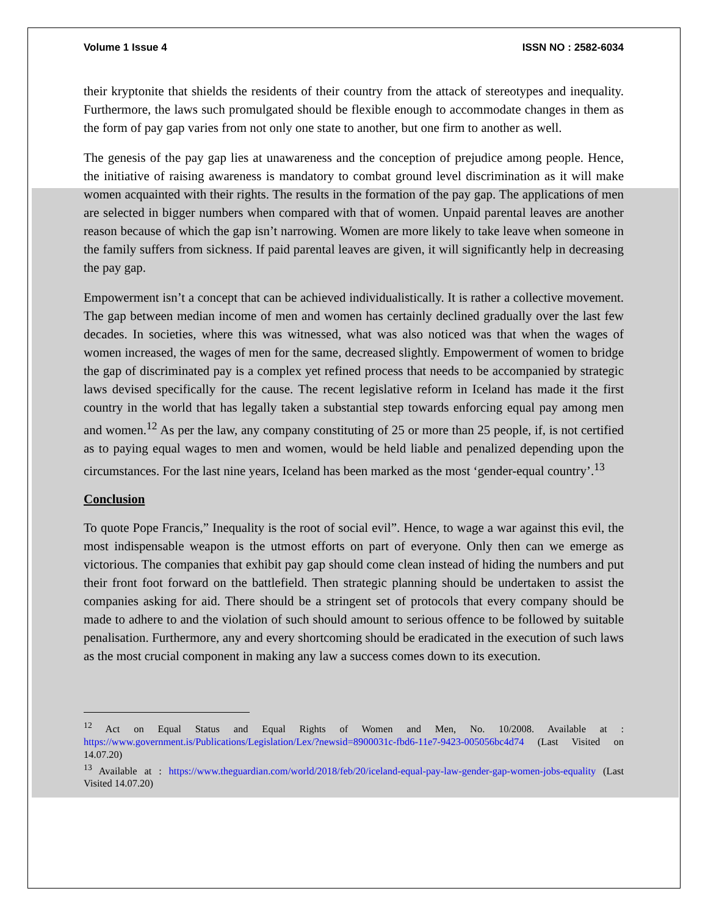Volume 1 Issue 4 ISSN NO : 2582-6034
their kryptonite that shields the residents of their country from the attack of stereotypes and inequality. Furthermore, the laws such promulgated should be flexible enough to accommodate changes in them as the form of pay gap varies from not only one state to another, but one firm to another as well.
The genesis of the pay gap lies at unawareness and the conception of prejudice among people. Hence, the initiative of raising awareness is mandatory to combat ground level discrimination as it will make women acquainted with their rights. The results in the formation of the pay gap. The applications of men are selected in bigger numbers when compared with that of women. Unpaid parental leaves are another reason because of which the gap isn’t narrowing. Women are more likely to take leave when someone in the family suffers from sickness. If paid parental leaves are given, it will significantly help in decreasing the pay gap.
Empowerment isn’t a concept that can be achieved individualistically. It is rather a collective movement. The gap between median income of men and women has certainly declined gradually over the last few decades. In societies, where this was witnessed, what was also noticed was that when the wages of women increased, the wages of men for the same, decreased slightly. Empowerment of women to bridge the gap of discriminated pay is a complex yet refined process that needs to be accompanied by strategic laws devised specifically for the cause. The recent legislative reform in Iceland has made it the first country in the world that has legally taken a substantial step towards enforcing equal pay among men and women.<sup>12</sup> As per the law, any company constituting of 25 or more than 25 people, if, is not certified as to paying equal wages to men and women, would be held liable and penalized depending upon the circumstances. For the last nine years, Iceland has been marked as the most ‘gender-equal country’.<sup>13</sup>
Conclusion
To quote Pope Francis,” Inequality is the root of social evil”. Hence, to wage a war against this evil, the most indispensable weapon is the utmost efforts on part of everyone. Only then can we emerge as victorious. The companies that exhibit pay gap should come clean instead of hiding the numbers and put their front foot forward on the battlefield. Then strategic planning should be undertaken to assist the companies asking for aid. There should be a stringent set of protocols that every company should be made to adhere to and the violation of such should amount to serious offence to be followed by suitable penalisation. Furthermore, any and every shortcoming should be eradicated in the execution of such laws as the most crucial component in making any law a success comes down to its execution.
<sup>12</sup> Act on Equal Status and Equal Rights of Women and Men, No. 10/2008. Available at : https://www.government.is/Publications/Legislation/Lex/?newsid=8900031c-fbd6-11e7-9423-005056bc4d74 (Last Visited on 14.07.20)
<sup>13</sup> Available at : https://www.theguardian.com/world/2018/feb/20/iceland-equal-pay-law-gender-gap-women-jobs-equality (Last Visited 14.07.20)